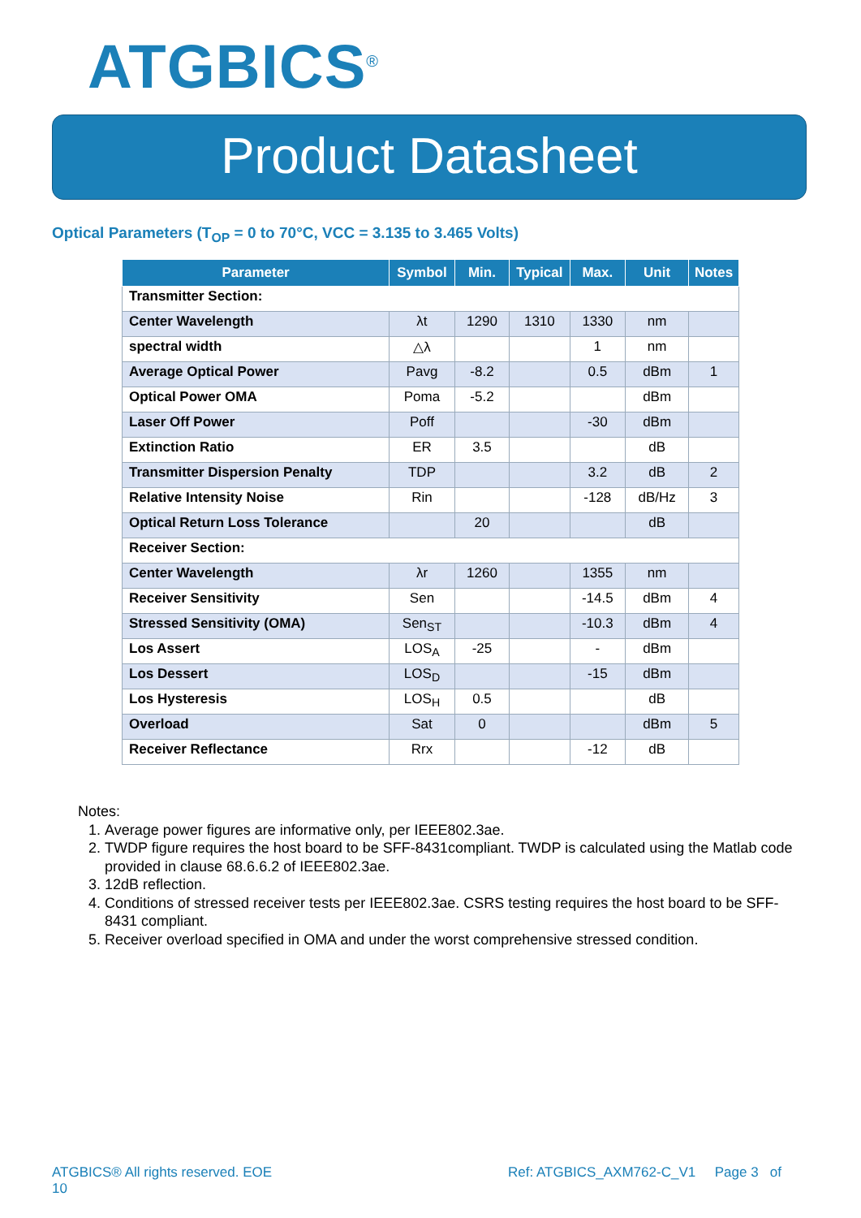ATGBICS<sup>®</sup>
Product Datasheet
Optical Parameters (T<sub>OP</sub> = 0 to 70°C, VCC = 3.135 to 3.465 Volts)
| Parameter | Symbol | Min. | Typical | Max. | Unit | Notes |
| --- | --- | --- | --- | --- | --- | --- |
| Transmitter Section: | | | | | | |
| Center Wavelength | λt | 1290 | 1310 | 1330 | nm | |
| spectral width | △λ | | | 1 | nm | |
| Average Optical Power | Pavg | -8.2 | | 0.5 | dBm | 1 |
| Optical Power OMA | Poma | -5.2 | | | dBm | |
| Laser Off Power | Poff | | | -30 | dBm | |
| Extinction Ratio | ER | 3.5 | | | dB | |
| Transmitter Dispersion Penalty | TDP | | | 3.2 | dB | 2 |
| Relative Intensity Noise | Rin | | | -128 | dB/Hz | 3 |
| Optical Return Loss Tolerance | | 20 | | | dB | |
| Receiver Section: | | | | | | |
| Center Wavelength | λr | 1260 | | 1355 | nm | |
| Receiver Sensitivity | Sen | | | -14.5 | dBm | 4 |
| Stressed Sensitivity (OMA) | Sen<sub>ST</sub> | | | -10.3 | dBm | 4 |
| Los Assert | LOS<sub>A</sub> | -25 | | - | dBm | |
| Los Dessert | LOS<sub>D</sub> | | | -15 | dBm | |
| Los Hysteresis | LOS<sub>H</sub> | 0.5 | | | dB | |
| Overload | Sat | 0 | | | dBm | 5 |
| Receiver Reflectance | Rrx | | | -12 | dB | |
Notes:
1. Average power figures are informative only, per IEEE802.3ae.
2. TWDP figure requires the host board to be SFF-8431compliant. TWDP is calculated using the Matlab code provided in clause 68.6.6.2 of IEEE802.3ae.
3. 12dB reflection.
4. Conditions of stressed receiver tests per IEEE802.3ae. CSRS testing requires the host board to be SFF-8431 compliant.
5. Receiver overload specified in OMA and under the worst comprehensive stressed condition.
ATGBICS® All rights reserved. EOE
10
Ref: ATGBICS_AXM762-C_V1 Page 3 of